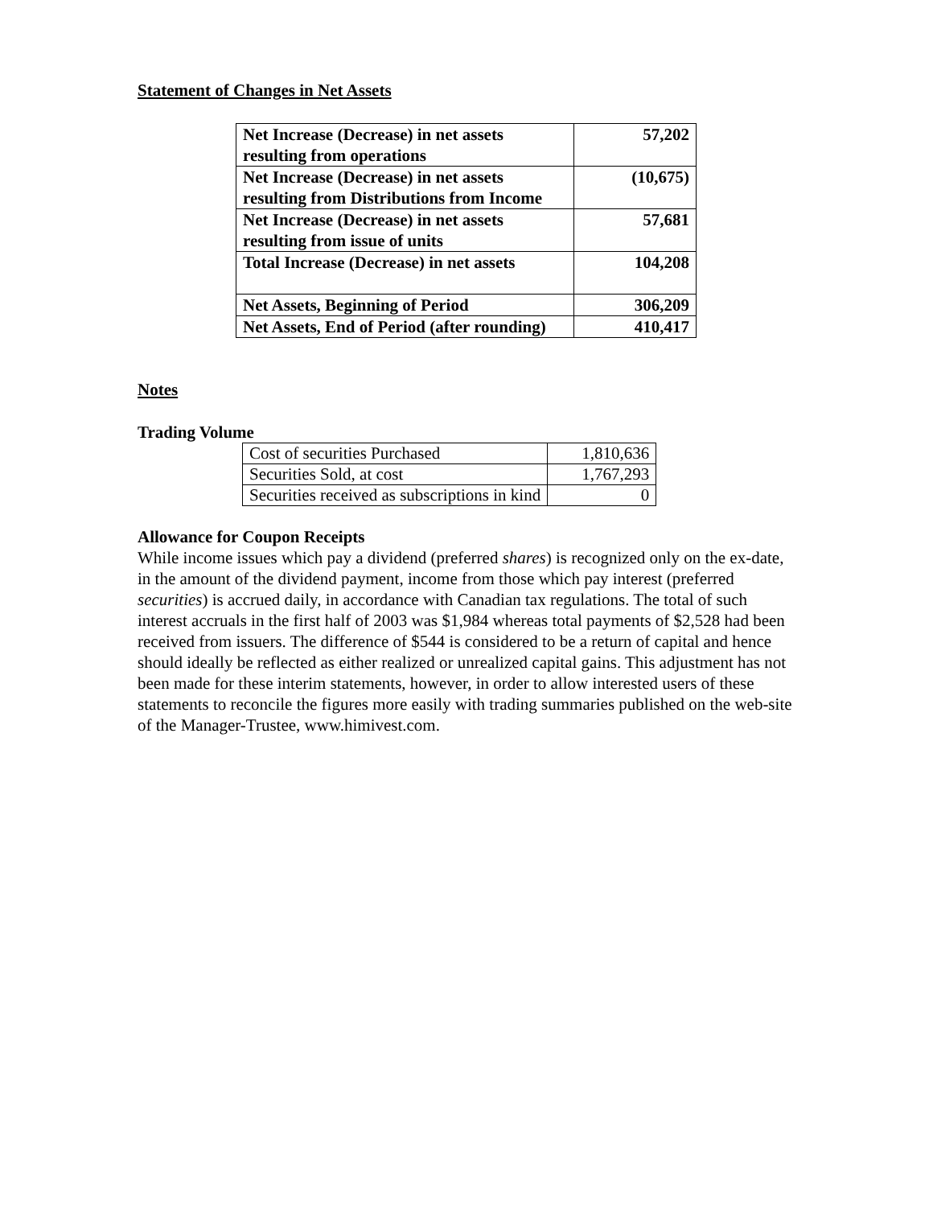Statement of Changes in Net Assets
| Net Increase (Decrease) in net assets resulting from operations | 57,202 |
| Net Increase (Decrease) in net assets resulting from Distributions from Income | (10,675) |
| Net Increase (Decrease) in net assets resulting from issue of units | 57,681 |
| Total Increase (Decrease) in net assets | 104,208 |
| Net Assets, Beginning of Period | 306,209 |
| Net Assets, End of Period (after rounding) | 410,417 |
Notes
Trading Volume
| Cost of securities Purchased | 1,810,636 |
| Securities Sold, at cost | 1,767,293 |
| Securities received as subscriptions in kind | 0 |
Allowance for Coupon Receipts
While income issues which pay a dividend (preferred shares) is recognized only on the ex-date, in the amount of the dividend payment, income from those which pay interest (preferred securities) is accrued daily, in accordance with Canadian tax regulations. The total of such interest accruals in the first half of 2003 was $1,984 whereas total payments of $2,528 had been received from issuers. The difference of $544 is considered to be a return of capital and hence should ideally be reflected as either realized or unrealized capital gains. This adjustment has not been made for these interim statements, however, in order to allow interested users of these statements to reconcile the figures more easily with trading summaries published on the web-site of the Manager-Trustee, www.himivest.com.